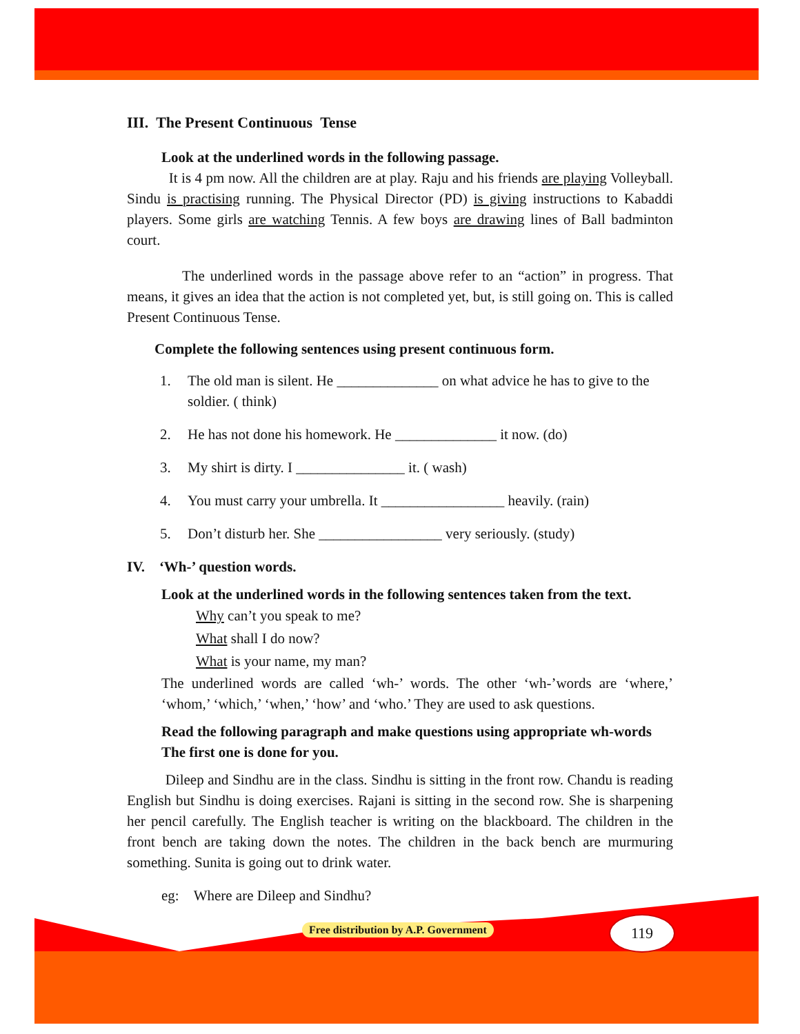III. The Present Continuous Tense
Look at the underlined words in the following passage.
It is 4 pm now. All the children are at play. Raju and his friends are playing Volleyball. Sindu is practising running. The Physical Director (PD) is giving instructions to Kabaddi players. Some girls are watching Tennis. A few boys are drawing lines of Ball badminton court.
The underlined words in the passage above refer to an “action” in progress. That means, it gives an idea that the action is not completed yet, but, is still going on. This is called Present Continuous Tense.
Complete the following sentences using present continuous form.
1. The old man is silent. He ______________ on what advice he has to give to the soldier. ( think)
2. He has not done his homework. He ______________ it now. (do)
3. My shirt is dirty. I _______________ it. ( wash)
4. You must carry your umbrella. It _________________ heavily. (rain)
5. Don’t disturb her. She _________________ very seriously. (study)
IV. ‘Wh-’ question words.
Look at the underlined words in the following sentences taken from the text.
Why can’t you speak to me?
What shall I do now?
What is your name, my man?
The underlined words are called ‘wh-’ words. The other ‘wh-’words are ‘where,’ ‘whom,’ ‘which,’ ‘when,’ ‘how’ and ‘who.’ They are used to ask questions.
Read the following paragraph and make questions using appropriate wh-words The first one is done for you.
Dileep and Sindhu are in the class. Sindhu is sitting in the front row. Chandu is reading English but Sindhu is doing exercises. Rajani is sitting in the second row. She is sharpening her pencil carefully. The English teacher is writing on the blackboard. The children in the front bench are taking down the notes. The children in the back bench are murmuring something. Sunita is going out to drink water.
eg: Where are Dileep and Sindhu?
Free distribution by A.P. Government
119